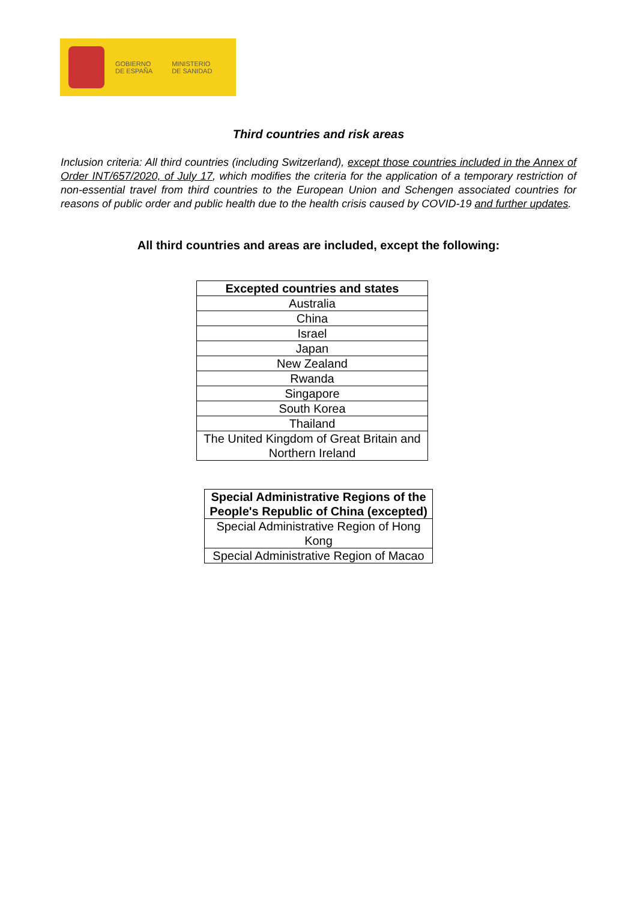GOBIERNO
DE ESPAÑA
MINISTERIO
DE SANIDAD
Third countries and risk areas
Inclusion criteria: All third countries (including Switzerland), except those countries included in the Annex of Order INT/657/2020, of July 17, which modifies the criteria for the application of a temporary restriction of non-essential travel from third countries to the European Union and Schengen associated countries for reasons of public order and public health due to the health crisis caused by COVID-19 and further updates.
All third countries and areas are included, except the following:
| Excepted countries and states |
| --- |
| Australia |
| China |
| Israel |
| Japan |
| New Zealand |
| Rwanda |
| Singapore |
| South Korea |
| Thailand |
| The United Kingdom of Great Britain and Northern Ireland |
| Special Administrative Regions of the People's Republic of China (excepted) |
| --- |
| Special Administrative Region of Hong Kong |
| Special Administrative Region of Macao |